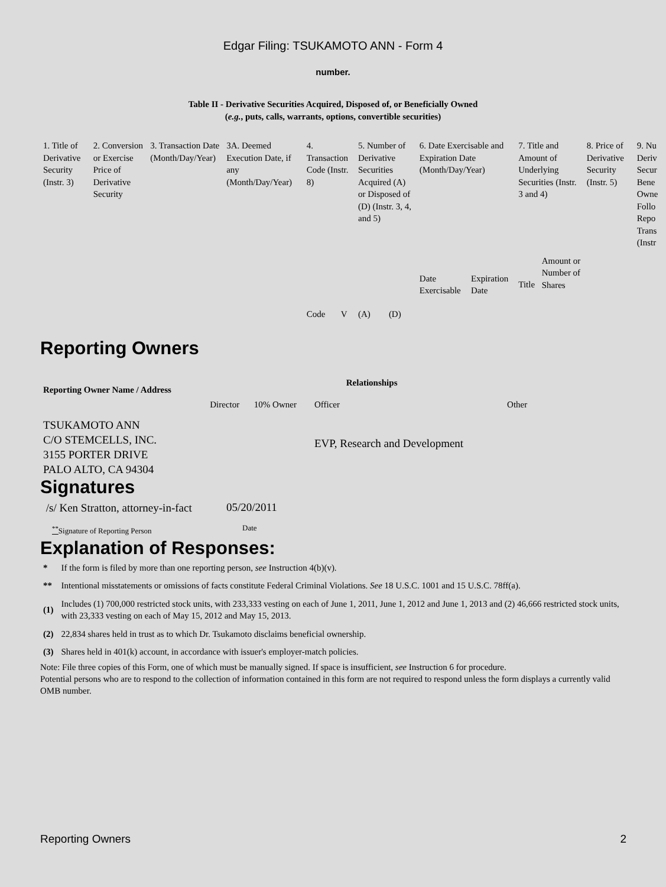Edgar Filing: TSUKAMOTO ANN - Form 4
number.
Table II - Derivative Securities Acquired, Disposed of, or Beneficially Owned
(e.g., puts, calls, warrants, options, convertible securities)
| 1. Title of Derivative Security (Instr. 3) | 2. Conversion or Exercise Price of Derivative Security | 3. Transaction Date (Month/Day/Year) | 3A. Deemed Execution Date, if any (Month/Day/Year) | 4. Transaction Code (Instr. 8) | | 5. Number of Derivative Securities Acquired (A) or Disposed of (D) (Instr. 3, 4, and 5) | | 6. Date Exercisable and Expiration Date (Month/Day/Year) | | 7. Title and Amount of Underlying Securities (Instr. 3 and 4) | | 8. Price of Derivative Security (Instr. 5) | 9. Nu Deriv Secur Bene Owne Follo Repo Trans (Instr |
| --- | --- | --- | --- | --- | --- | --- | --- | --- | --- | --- | --- | --- | --- |
| | | | | Code | V | (A) | (D) | Date Exercisable | Expiration Date | Title | Amount or Number of Shares | | |
Reporting Owners
| Reporting Owner Name / Address | Relationships | | | |
| --- | --- | --- | --- | --- |
| | Director | 10% Owner | Officer | Other |
| TSUKAMOTO ANN C/O STEMCELLS, INC. 3155 PORTER DRIVE PALO ALTO, CA 94304 | | | EVP, Research and Development | |
Signatures
| /s/ Ken Stratton, attorney-in-fact | 05/20/2011 |
| <sup>**</sup> Signature of Reporting Person | Date |
Explanation of Responses:
| * | If the form is filed by more than one reporting person, see Instruction 4(b)(v). |
| ** | Intentional misstatements or omissions of facts constitute Federal Criminal Violations. See 18 U.S.C. 1001 and 15 U.S.C. 78ff(a). |
| (1) | Includes (1) 700,000 restricted stock units, with 233,333 vesting on each of June 1, 2011, June 1, 2012 and June 1, 2013 and (2) 46,666 restricted stock units, with 23,333 vesting on each of May 15, 2012 and May 15, 2013. |
| (2) | 22,834 shares held in trust as to which Dr. Tsukamoto disclaims beneficial ownership. |
| (3) | Shares held in 401(k) account, in accordance with issuer's employer-match policies. |
Note: File three copies of this Form, one of which must be manually signed. If space is insufficient, see Instruction 6 for procedure.
Potential persons who are to respond to the collection of information contained in this form are not required to respond unless the form displays a currently valid OMB number.
Reporting Owners 2